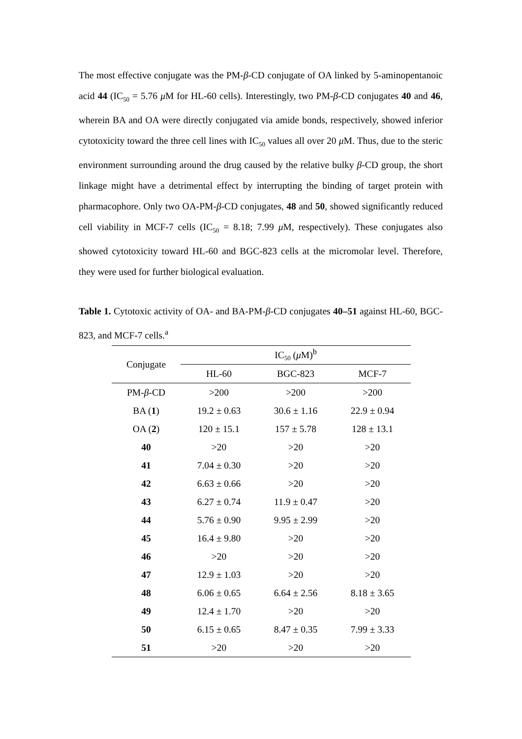The most effective conjugate was the PM-β-CD conjugate of OA linked by 5-aminopentanoic acid 44 (IC<sub>50</sub> = 5.76 μ M for HL-60 cells). Interestingly, two PM-β-CD conjugates 40 and 46, wherein BA and OA were directly conjugated via amide bonds, respectively, showed inferior cytotoxicity toward the three cell lines with IC<sub>50</sub> values all over 20 μ M. Thus, due to the steric environment surrounding around the drug caused by the relative bulky β-CD group, the short linkage might have a detrimental effect by interrupting the binding of target protein with pharmacophore. Only two OA-PM-β-CD conjugates, 48 and 50, showed significantly reduced cell viability in MCF-7 cells (IC<sub>50</sub> = 8.18; 7.99 μ M, respectively). These conjugates also showed cytotoxicity toward HL-60 and BGC-823 cells at the micromolar level. Therefore, they were used for further biological evaluation.
Table 1. Cytotoxic activity of OA- and BA-PM-β-CD conjugates 40–51 against HL-60, BGC-823, and MCF-7 cells.<sup>a</sup>
| Conjugate | IC<sub>50</sub> ( μ M)<sup>b</sup> | | |
| --- | --- | --- | --- |
| | HL-60 | BGC-823 | MCF-7 |
| PM- β -CD | >200 | >200 | >200 |
| BA ( 1 ) | 19.2 ± 0.63 | 30.6 ± 1.16 | 22.9 ± 0.94 |
| OA ( 2 ) | 120 ± 15.1 | 157 ± 5.78 | 128 ± 13.1 |
| 40 | >20 | >20 | >20 |
| 41 | 7.04 ± 0.30 | >20 | >20 |
| 42 | 6.63 ± 0.66 | >20 | >20 |
| 43 | 6.27 ± 0.74 | 11.9 ± 0.47 | >20 |
| 44 | 5.76 ± 0.90 | 9.95 ± 2.99 | >20 |
| 45 | 16.4 ± 9.80 | >20 | >20 |
| 46 | >20 | >20 | >20 |
| 47 | 12.9 ± 1.03 | >20 | >20 |
| 48 | 6.06 ± 0.65 | 6.64 ± 2.56 | 8.18 ± 3.65 |
| 49 | 12.4 ± 1.70 | >20 | >20 |
| 50 | 6.15 ± 0.65 | 8.47 ± 0.35 | 7.99 ± 3.33 |
| 51 | >20 | >20 | >20 |